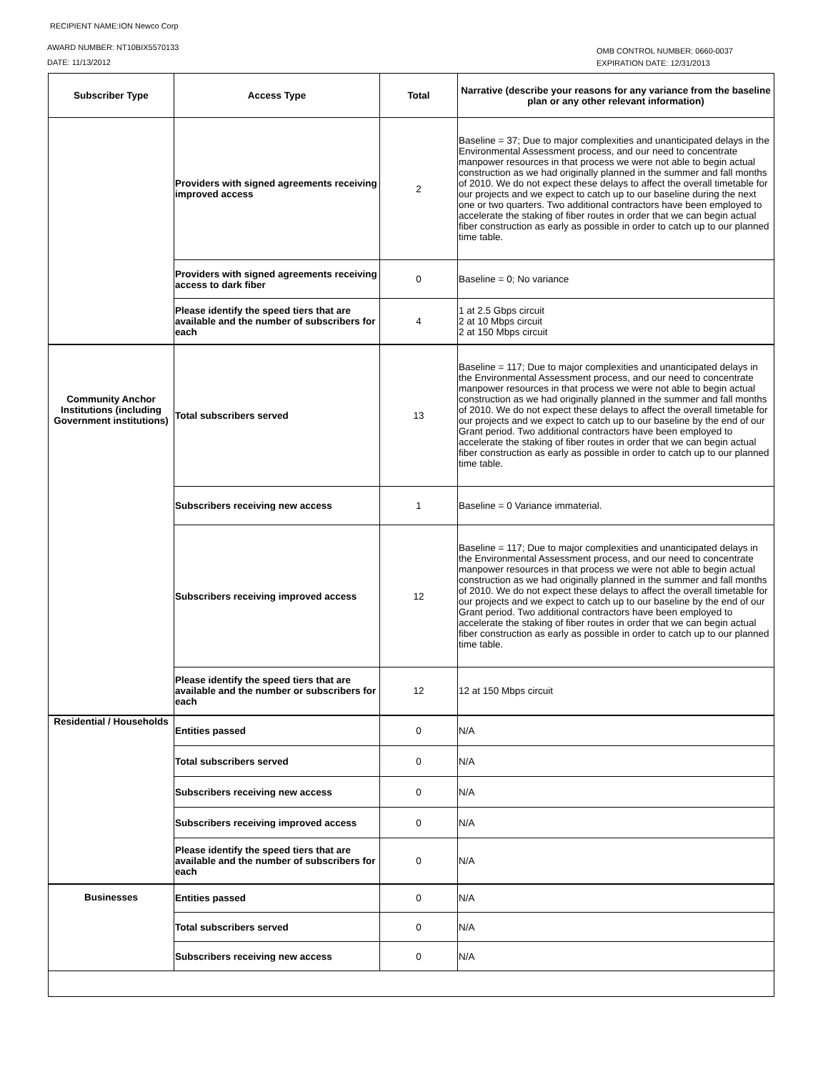RECIPIENT NAME:ION Newco Corp
AWARD NUMBER: NT10BIX5570133
DATE: 11/13/2012
OMB CONTROL NUMBER: 0660-0037
EXPIRATION DATE: 12/31/2013
| Subscriber Type | Access Type | Total | Narrative (describe your reasons for any variance from the baseline plan or any other relevant information) |
| --- | --- | --- | --- |
| | Providers with signed agreements receiving improved access | 2 | Baseline = 37; Due to major complexities and unanticipated delays in the Environmental Assessment process, and our need to concentrate manpower resources in that process we were not able to begin actual construction as we had originally planned in the summer and fall months of 2010. We do not expect these delays to affect the overall timetable for our projects and we expect to catch up to our baseline during the next one or two quarters. Two additional contractors have been employed to accelerate the staking of fiber routes in order that we can begin actual fiber construction as early as possible in order to catch up to our planned time table. |
| | Providers with signed agreements receiving access to dark fiber | 0 | Baseline = 0; No variance |
| | Please identify the speed tiers that are available and the number of subscribers for each | 4 | 1 at 2.5 Gbps circuit 2 at 10 Mbps circuit 2 at 150 Mbps circuit |
| Community Anchor Institutions (including Government institutions) | Total subscribers served | 13 | Baseline = 117; Due to major complexities and unanticipated delays in the Environmental Assessment process, and our need to concentrate manpower resources in that process we were not able to begin actual construction as we had originally planned in the summer and fall months of 2010. We do not expect these delays to affect the overall timetable for our projects and we expect to catch up to our baseline by the end of our Grant period. Two additional contractors have been employed to accelerate the staking of fiber routes in order that we can begin actual fiber construction as early as possible in order to catch up to our planned time table. |
| | Subscribers receiving new access | 1 | Baseline = 0 Variance immaterial. |
| | Subscribers receiving improved access | 12 | Baseline = 117; Due to major complexities and unanticipated delays in the Environmental Assessment process, and our need to concentrate manpower resources in that process we were not able to begin actual construction as we had originally planned in the summer and fall months of 2010. We do not expect these delays to affect the overall timetable for our projects and we expect to catch up to our baseline by the end of our Grant period. Two additional contractors have been employed to accelerate the staking of fiber routes in order that we can begin actual fiber construction as early as possible in order to catch up to our planned time table. |
| | Please identify the speed tiers that are available and the number or subscribers for each | 12 | 12 at 150 Mbps circuit |
| Residential / Households | Entities passed | 0 | N/A |
| | Total subscribers served | 0 | N/A |
| | Subscribers receiving new access | 0 | N/A |
| | Subscribers receiving improved access | 0 | N/A |
| | Please identify the speed tiers that are available and the number of subscribers for each | 0 | N/A |
| Businesses | Entities passed | 0 | N/A |
| | Total subscribers served | 0 | N/A |
| | Subscribers receiving new access | 0 | N/A |